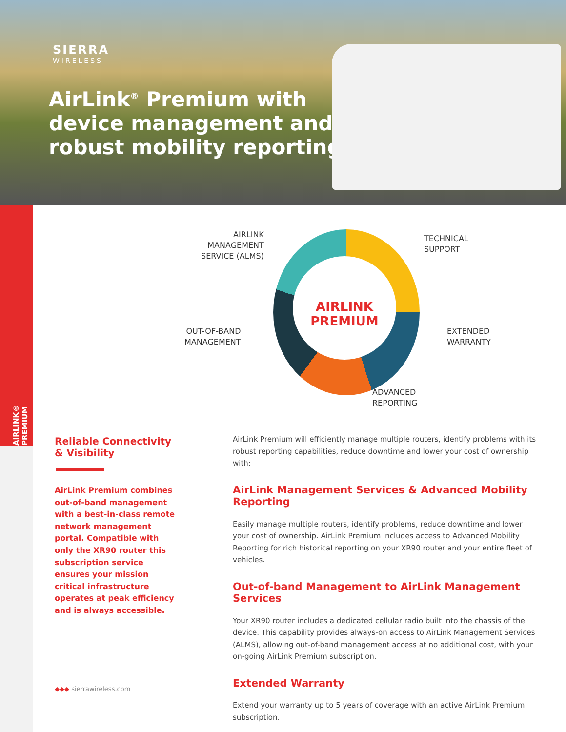SIERRA
WIRELESS
AirLink<sup>®</sup> Premium with
device management and
robust mobility reporting
AIRLINK® PREMIUM
AIRLINK
PREMIUM
AIRLINK
MANAGEMENT
SERVICE (ALMS)
TECHNICAL
SUPPORT
OUT-OF-BAND
MANAGEMENT
EXTENDED
WARRANTY
ADVANCED
REPORTING
Reliable Connectivity
& Visibility
AirLink Premium combines out-of-band management with a best-in-class remote network management portal. Compatible with only the XR90 router this subscription service ensures your mission critical infrastructure operates at peak efficiency and is always accessible.
AirLink Premium will efficiently manage multiple routers, identify problems with its robust reporting capabilities, reduce downtime and lower your cost of ownership with:
AirLink Management Services & Advanced Mobility Reporting
Easily manage multiple routers, identify problems, reduce downtime and lower your cost of ownership. AirLink Premium includes access to Advanced Mobility Reporting for rich historical reporting on your XR90 router and your entire fleet of vehicles.
Out-of-band Management to AirLink Management Services
Your XR90 router includes a dedicated cellular radio built into the chassis of the device. This capability provides always-on access to AirLink Management Services (ALMS), allowing out-of-band management access at no additional cost, with your on-going AirLink Premium subscription.
Extended Warranty
Extend your warranty up to 5 years of coverage with an active AirLink Premium subscription.
◆◆◆ sierrawireless.com